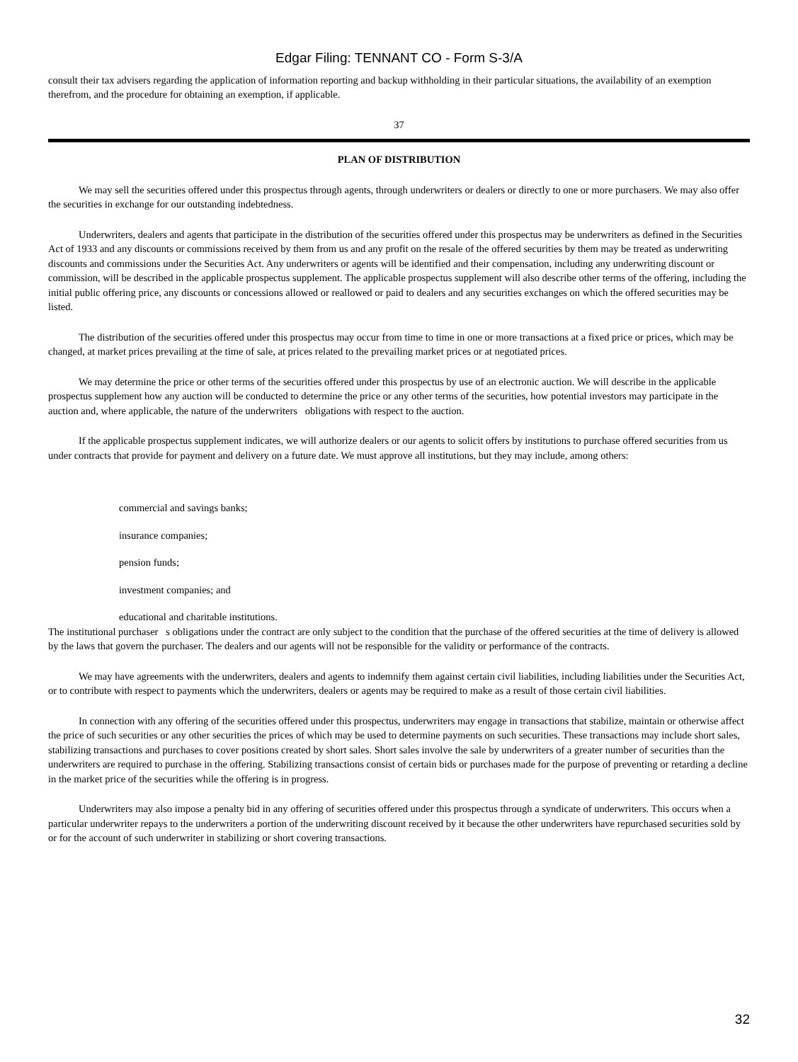Edgar Filing: TENNANT CO - Form S-3/A
consult their tax advisers regarding the application of information reporting and backup withholding in their particular situations, the availability of an exemption therefrom, and the procedure for obtaining an exemption, if applicable.
37
PLAN OF DISTRIBUTION
We may sell the securities offered under this prospectus through agents, through underwriters or dealers or directly to one or more purchasers. We may also offer the securities in exchange for our outstanding indebtedness.
Underwriters, dealers and agents that participate in the distribution of the securities offered under this prospectus may be underwriters as defined in the Securities Act of 1933 and any discounts or commissions received by them from us and any profit on the resale of the offered securities by them may be treated as underwriting discounts and commissions under the Securities Act. Any underwriters or agents will be identified and their compensation, including any underwriting discount or commission, will be described in the applicable prospectus supplement. The applicable prospectus supplement will also describe other terms of the offering, including the initial public offering price, any discounts or concessions allowed or reallowed or paid to dealers and any securities exchanges on which the offered securities may be listed.
The distribution of the securities offered under this prospectus may occur from time to time in one or more transactions at a fixed price or prices, which may be changed, at market prices prevailing at the time of sale, at prices related to the prevailing market prices or at negotiated prices.
We may determine the price or other terms of the securities offered under this prospectus by use of an electronic auction. We will describe in the applicable prospectus supplement how any auction will be conducted to determine the price or any other terms of the securities, how potential investors may participate in the auction and, where applicable, the nature of the underwriters obligations with respect to the auction.
If the applicable prospectus supplement indicates, we will authorize dealers or our agents to solicit offers by institutions to purchase offered securities from us under contracts that provide for payment and delivery on a future date. We must approve all institutions, but they may include, among others:
commercial and savings banks;
insurance companies;
pension funds;
investment companies; and
educational and charitable institutions.
The institutional purchaser s obligations under the contract are only subject to the condition that the purchase of the offered securities at the time of delivery is allowed by the laws that govern the purchaser. The dealers and our agents will not be responsible for the validity or performance of the contracts.
We may have agreements with the underwriters, dealers and agents to indemnify them against certain civil liabilities, including liabilities under the Securities Act, or to contribute with respect to payments which the underwriters, dealers or agents may be required to make as a result of those certain civil liabilities.
In connection with any offering of the securities offered under this prospectus, underwriters may engage in transactions that stabilize, maintain or otherwise affect the price of such securities or any other securities the prices of which may be used to determine payments on such securities. These transactions may include short sales, stabilizing transactions and purchases to cover positions created by short sales. Short sales involve the sale by underwriters of a greater number of securities than the underwriters are required to purchase in the offering. Stabilizing transactions consist of certain bids or purchases made for the purpose of preventing or retarding a decline in the market price of the securities while the offering is in progress.
Underwriters may also impose a penalty bid in any offering of securities offered under this prospectus through a syndicate of underwriters. This occurs when a particular underwriter repays to the underwriters a portion of the underwriting discount received by it because the other underwriters have repurchased securities sold by or for the account of such underwriter in stabilizing or short covering transactions.
32